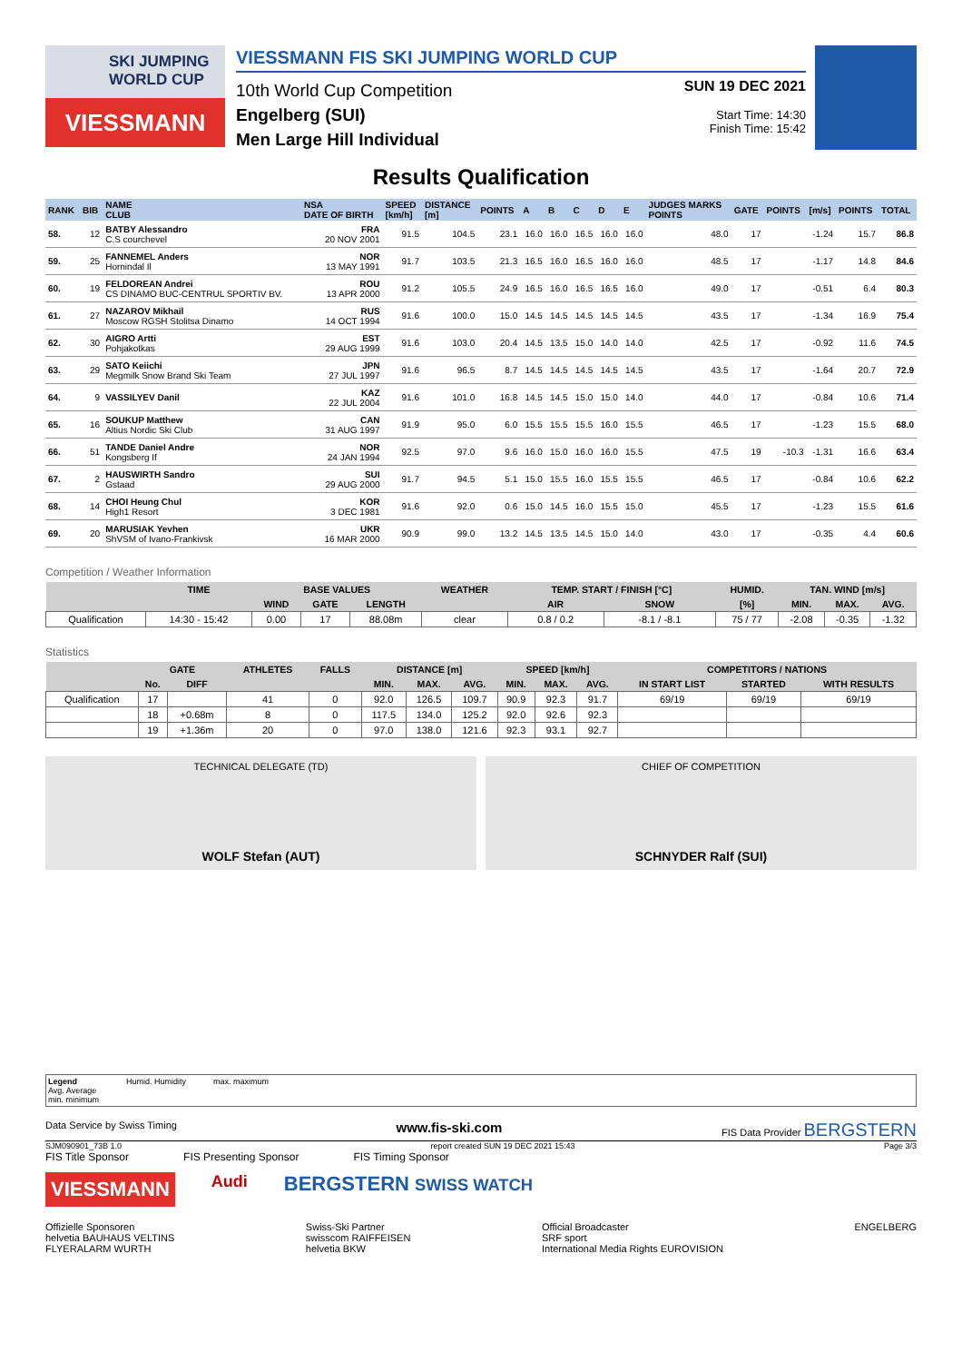SKI JUMPING WORLD CUP
VIESSMANN
VIESSMANN FIS SKI JUMPING WORLD CUP
10th World Cup Competition
Engelberg (SUI)
Men Large Hill Individual
SUN 19 DEC 2021
Start Time: 14:30
Finish Time: 15:42
Results Qualification
| RANK | BIB | NAME CLUB | NSA DATE OF BIRTH | SPEED [km/h] | DISTANCE [m] | POINTS | A | B | C | D | E | JUDGES MARKS POINTS | GATE | POINTS | [m/s] | POINTS | TOTAL |
| --- | --- | --- | --- | --- | --- | --- | --- | --- | --- | --- | --- | --- | --- | --- | --- | --- | --- |
| 58. | 12 | BATBY Alessandro C.S courchevel | FRA 20 NOV 2001 | 91.5 | 104.5 | 23.1 | 16.0 | 16.0 | 16.5 | 16.0 | 16.0 | 48.0 | 17 | | -1.24 | 15.7 | 86.8 |
| 59. | 25 | FANNEMEL Anders Hornindal Il | NOR 13 MAY 1991 | 91.7 | 103.5 | 21.3 | 16.5 | 16.0 | 16.5 | 16.0 | 16.0 | 48.5 | 17 | | -1.17 | 14.8 | 84.6 |
| 60. | 19 | FELDOREAN Andrei CS DINAMO BUC-CENTRUL SPORTIV BV. | ROU 13 APR 2000 | 91.2 | 105.5 | 24.9 | 16.5 | 16.0 | 16.5 | 16.5 | 16.0 | 49.0 | 17 | | -0.51 | 6.4 | 80.3 |
| 61. | 27 | NAZAROV Mikhail Moscow RGSH Stolitsa Dinamo | RUS 14 OCT 1994 | 91.6 | 100.0 | 15.0 | 14.5 | 14.5 | 14.5 | 14.5 | 14.5 | 43.5 | 17 | | -1.34 | 16.9 | 75.4 |
| 62. | 30 | AIGRO Artti Pohjakotkas | EST 29 AUG 1999 | 91.6 | 103.0 | 20.4 | 14.5 | 13.5 | 15.0 | 14.0 | 14.0 | 42.5 | 17 | | -0.92 | 11.6 | 74.5 |
| 63. | 29 | SATO Keiichi Megmilk Snow Brand Ski Team | JPN 27 JUL 1997 | 91.6 | 96.5 | 8.7 | 14.5 | 14.5 | 14.5 | 14.5 | 14.5 | 43.5 | 17 | | -1.64 | 20.7 | 72.9 |
| 64. | 9 | VASSILYEV Danil | KAZ 22 JUL 2004 | 91.6 | 101.0 | 16.8 | 14.5 | 14.5 | 15.0 | 15.0 | 14.0 | 44.0 | 17 | | -0.84 | 10.6 | 71.4 |
| 65. | 16 | SOUKUP Matthew Altius Nordic Ski Club | CAN 31 AUG 1997 | 91.9 | 95.0 | 6.0 | 15.5 | 15.5 | 15.5 | 16.0 | 15.5 | 46.5 | 17 | | -1.23 | 15.5 | 68.0 |
| 66. | 51 | TANDE Daniel Andre Kongsberg If | NOR 24 JAN 1994 | 92.5 | 97.0 | 9.6 | 16.0 | 15.0 | 16.0 | 16.0 | 15.5 | 47.5 | 19 | -10.3 | -1.31 | 16.6 | 63.4 |
| 67. | 2 | HAUSWIRTH Sandro Gstaad | SUI 29 AUG 2000 | 91.7 | 94.5 | 5.1 | 15.0 | 15.5 | 16.0 | 15.5 | 15.5 | 46.5 | 17 | | -0.84 | 10.6 | 62.2 |
| 68. | 14 | CHOI Heung Chul High1 Resort | KOR 3 DEC 1981 | 91.6 | 92.0 | 0.6 | 15.0 | 14.5 | 16.0 | 15.5 | 15.0 | 45.5 | 17 | | -1.23 | 15.5 | 61.6 |
| 69. | 20 | MARUSIAK Yevhen ShVSM of Ivano-Frankivsk | UKR 16 MAR 2000 | 90.9 | 99.0 | 13.2 | 14.5 | 13.5 | 14.5 | 15.0 | 14.0 | 43.0 | 17 | | -0.35 | 4.4 | 60.6 |
Competition / Weather Information
| | TIME | BASE VALUES | | | WEATHER | TEMP. START / FINISH [°C] | | HUMID. | TAN. WIND [m/s] | | |
| --- | --- | --- | --- | --- | --- | --- | --- | --- | --- | --- | --- |
| | | WIND | GATE | LENGTH | | AIR | SNOW | [%] | MIN. | MAX. | AVG. |
| Qualification | 14:30 - 15:42 | 0.00 | 17 | 88.08m | clear | 0.8 / 0.2 | -8.1 / -8.1 | 75 / 77 | -2.08 | -0.35 | -1.32 |
Statistics
| | GATE | | ATHLETES | FALLS | DISTANCE [m] | | | SPEED [km/h] | | | COMPETITORS / NATIONS | | |
| --- | --- | --- | --- | --- | --- | --- | --- | --- | --- | --- | --- | --- | --- |
| | No. | DIFF | | | MIN. | MAX. | AVG. | MIN. | MAX. | AVG. | IN START LIST | STARTED | WITH RESULTS |
| Qualification | 17 | | 41 | 0 | 92.0 | 126.5 | 109.7 | 90.9 | 92.3 | 91.7 | 69/19 | 69/19 | 69/19 |
| | 18 | +0.68m | 8 | 0 | 117.5 | 134.0 | 125.2 | 92.0 | 92.6 | 92.3 | | | |
| | 19 | +1.36m | 20 | 0 | 97.0 | 138.0 | 121.6 | 92.3 | 93.1 | 92.7 | | | |
TECHNICAL DELEGATE (TD)
WOLF Stefan (AUT)
CHIEF OF COMPETITION
SCHNYDER Ralf (SUI)
Legend
Avg. Average
min. minimum
Humid. Humidity max. maximum
Data Service by Swiss Timing www.fis-ski.com FIS Data Provider BERGSTERN
SJM090901_73B 1.0 report created SUN 19 DEC 2021 15:43 Page 3/3
FIS Title Sponsor FIS Presenting Sponsor FIS Timing Sponsor
VIESSMANN Audi BERGSTERN SWISS WATCH
Offizielle Sponsoren
helvetia BAUHAUS VELTINS
FLYERALARM WURTH
Swiss-Ski Partner
swisscom RAIFFEISEN
helvetia BKW
Official Broadcaster
SRF sport
International Media Rights EUROVISION
ENGELBERG